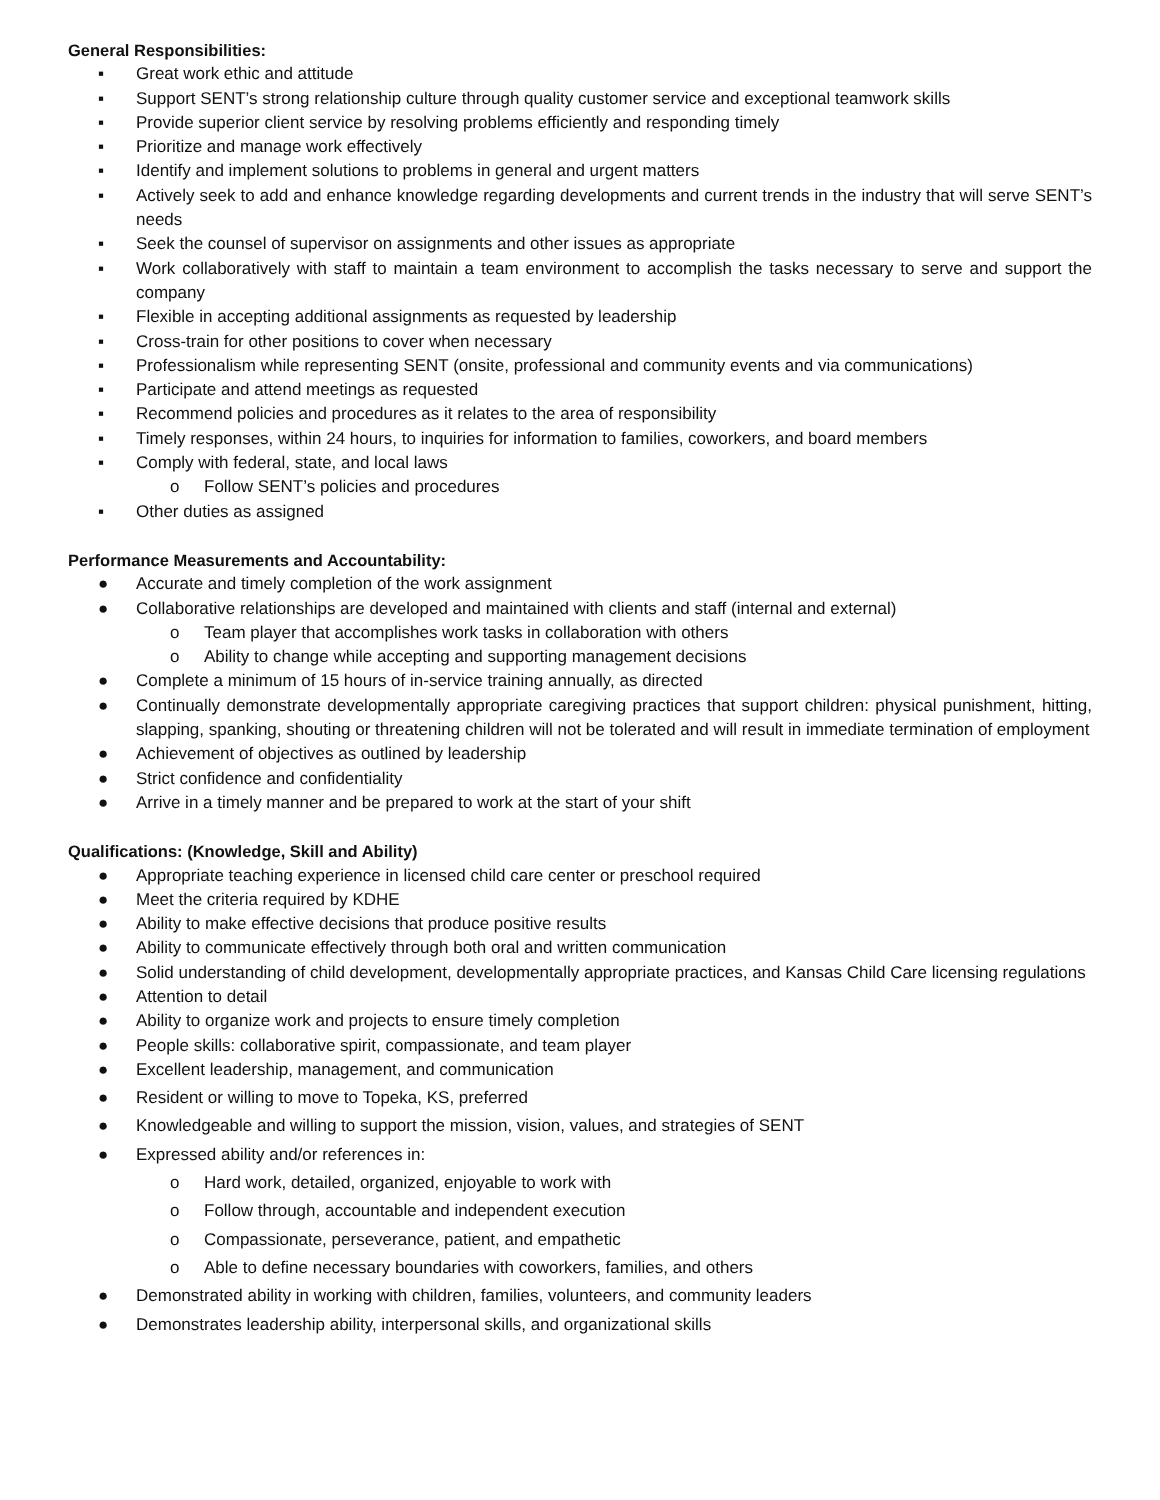General Responsibilities:
▪ Great work ethic and attitude
▪ Support SENT’s strong relationship culture through quality customer service and exceptional teamwork skills
▪ Provide superior client service by resolving problems efficiently and responding timely
▪ Prioritize and manage work effectively
▪ Identify and implement solutions to problems in general and urgent matters
▪ Actively seek to add and enhance knowledge regarding developments and current trends in the industry that will serve SENT’s needs
▪ Seek the counsel of supervisor on assignments and other issues as appropriate
▪ Work collaboratively with staff to maintain a team environment to accomplish the tasks necessary to serve and support the company
▪ Flexible in accepting additional assignments as requested by leadership
▪ Cross-train for other positions to cover when necessary
▪ Professionalism while representing SENT (onsite, professional and community events and via communications)
▪ Participate and attend meetings as requested
▪ Recommend policies and procedures as it relates to the area of responsibility
▪ Timely responses, within 24 hours, to inquiries for information to families, coworkers, and board members
▪ Comply with federal, state, and local laws
o Follow SENT’s policies and procedures
▪ Other duties as assigned
Performance Measurements and Accountability:
● Accurate and timely completion of the work assignment
● Collaborative relationships are developed and maintained with clients and staff (internal and external)
o Team player that accomplishes work tasks in collaboration with others
o Ability to change while accepting and supporting management decisions
● Complete a minimum of 15 hours of in-service training annually, as directed
● Continually demonstrate developmentally appropriate caregiving practices that support children: physical punishment, hitting, slapping, spanking, shouting or threatening children will not be tolerated and will result in immediate termination of employment
● Achievement of objectives as outlined by leadership
● Strict confidence and confidentiality
● Arrive in a timely manner and be prepared to work at the start of your shift
Qualifications: (Knowledge, Skill and Ability)
● Appropriate teaching experience in licensed child care center or preschool required
● Meet the criteria required by KDHE
● Ability to make effective decisions that produce positive results
● Ability to communicate effectively through both oral and written communication
● Solid understanding of child development, developmentally appropriate practices, and Kansas Child Care licensing regulations
● Attention to detail
● Ability to organize work and projects to ensure timely completion
● People skills: collaborative spirit, compassionate, and team player
● Excellent leadership, management, and communication
● Resident or willing to move to Topeka, KS, preferred
● Knowledgeable and willing to support the mission, vision, values, and strategies of SENT
● Expressed ability and/or references in:
o Hard work, detailed, organized, enjoyable to work with
o Follow through, accountable and independent execution
o Compassionate, perseverance, patient, and empathetic
o Able to define necessary boundaries with coworkers, families, and others
● Demonstrated ability in working with children, families, volunteers, and community leaders
● Demonstrates leadership ability, interpersonal skills, and organizational skills